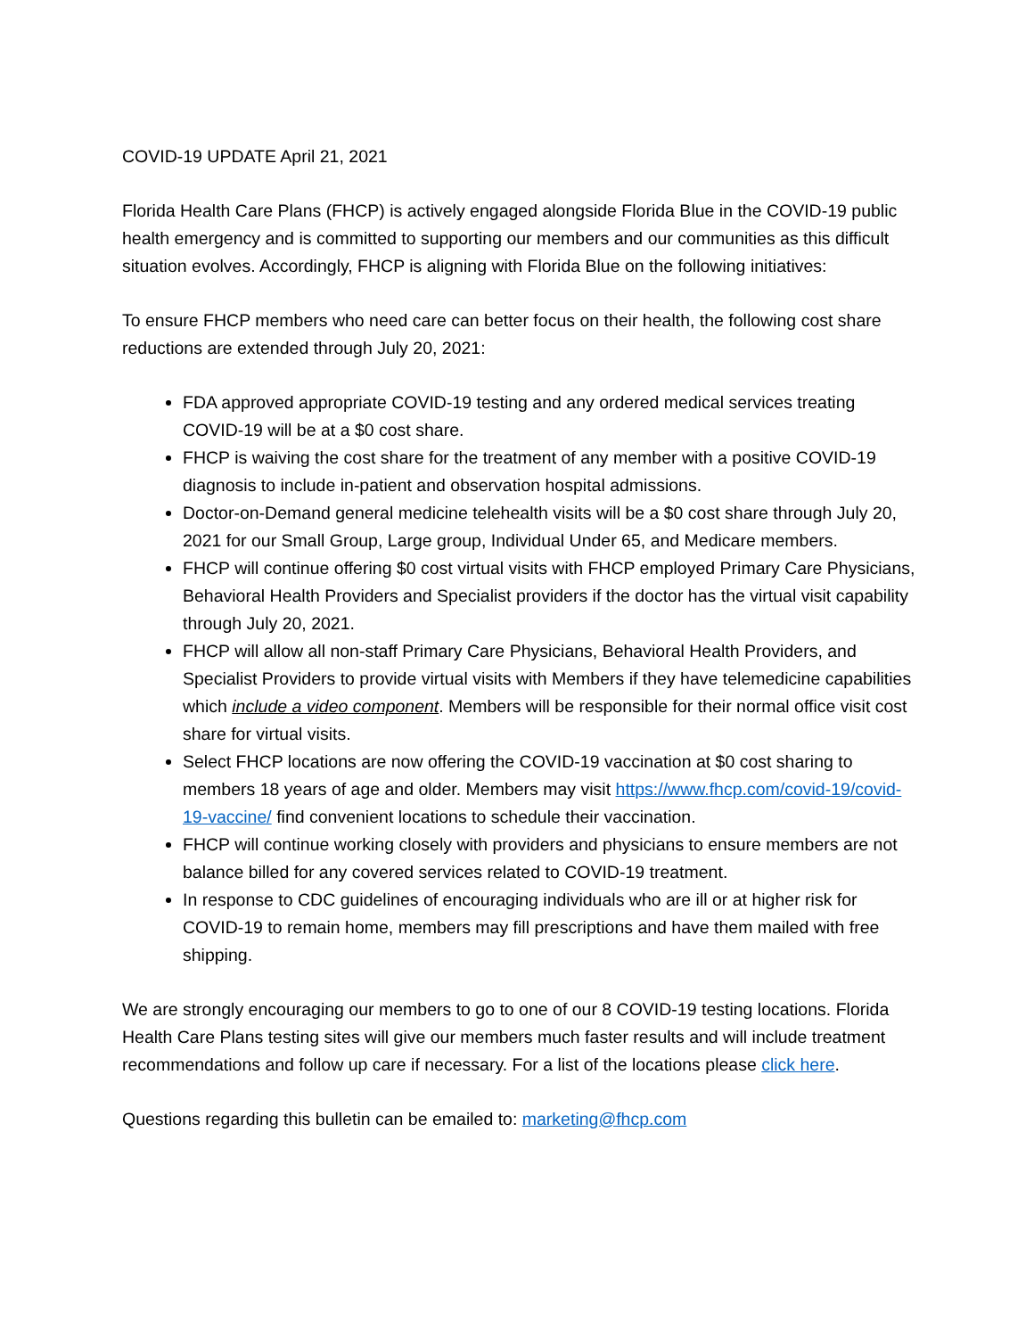COVID-19 UPDATE April 21, 2021
Florida Health Care Plans (FHCP) is actively engaged alongside Florida Blue in the COVID-19 public health emergency and is committed to supporting our members and our communities as this difficult situation evolves. Accordingly, FHCP is aligning with Florida Blue on the following initiatives:
To ensure FHCP members who need care can better focus on their health, the following cost share reductions are extended through July 20, 2021:
FDA approved appropriate COVID-19 testing and any ordered medical services treating COVID-19 will be at a $0 cost share.
FHCP is waiving the cost share for the treatment of any member with a positive COVID-19 diagnosis to include in-patient and observation hospital admissions.
Doctor-on-Demand general medicine telehealth visits will be a $0 cost share through July 20, 2021 for our Small Group, Large group, Individual Under 65, and Medicare members.
FHCP will continue offering $0 cost virtual visits with FHCP employed Primary Care Physicians, Behavioral Health Providers and Specialist providers if the doctor has the virtual visit capability through July 20, 2021.
FHCP will allow all non-staff Primary Care Physicians, Behavioral Health Providers, and Specialist Providers to provide virtual visits with Members if they have telemedicine capabilities which include a video component. Members will be responsible for their normal office visit cost share for virtual visits.
Select FHCP locations are now offering the COVID-19 vaccination at $0 cost sharing to members 18 years of age and older. Members may visit https://www.fhcp.com/covid-19/covid-19-vaccine/ find convenient locations to schedule their vaccination.
FHCP will continue working closely with providers and physicians to ensure members are not balance billed for any covered services related to COVID-19 treatment.
In response to CDC guidelines of encouraging individuals who are ill or at higher risk for COVID-19 to remain home, members may fill prescriptions and have them mailed with free shipping.
We are strongly encouraging our members to go to one of our 8 COVID-19 testing locations. Florida Health Care Plans testing sites will give our members much faster results and will include treatment recommendations and follow up care if necessary. For a list of the locations please click here.
Questions regarding this bulletin can be emailed to: marketing@fhcp.com